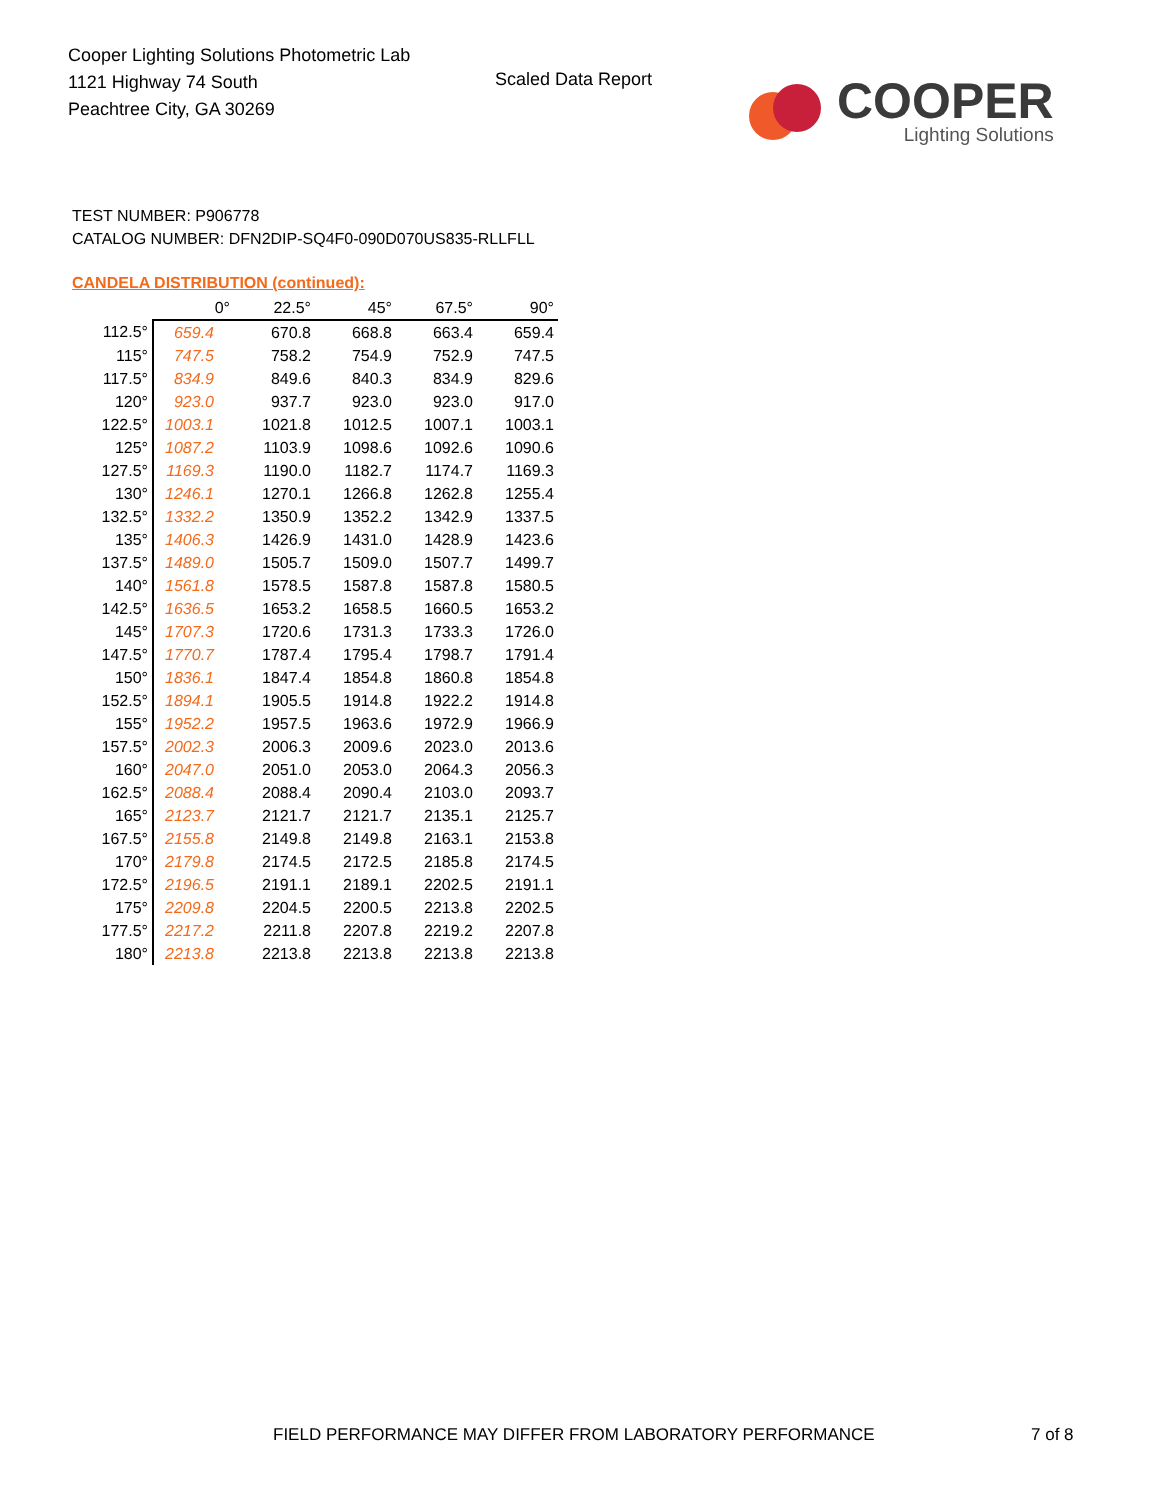Cooper Lighting Solutions Photometric Lab
1121 Highway 74 South
Peachtree City, GA 30269
Scaled Data Report
COOPER
Lighting Solutions
TEST NUMBER: P906778
CATALOG NUMBER: DFN2DIP-SQ4F0-090D070US835-RLLFLL
CANDELA DISTRIBUTION (continued):
| | 0° | 22.5° | 45° | 67.5° | 90° |
| --- | --- | --- | --- | --- | --- |
| 112.5° | 659.4 | 670.8 | 668.8 | 663.4 | 659.4 |
| 115° | 747.5 | 758.2 | 754.9 | 752.9 | 747.5 |
| 117.5° | 834.9 | 849.6 | 840.3 | 834.9 | 829.6 |
| 120° | 923.0 | 937.7 | 923.0 | 923.0 | 917.0 |
| 122.5° | 1003.1 | 1021.8 | 1012.5 | 1007.1 | 1003.1 |
| 125° | 1087.2 | 1103.9 | 1098.6 | 1092.6 | 1090.6 |
| 127.5° | 1169.3 | 1190.0 | 1182.7 | 1174.7 | 1169.3 |
| 130° | 1246.1 | 1270.1 | 1266.8 | 1262.8 | 1255.4 |
| 132.5° | 1332.2 | 1350.9 | 1352.2 | 1342.9 | 1337.5 |
| 135° | 1406.3 | 1426.9 | 1431.0 | 1428.9 | 1423.6 |
| 137.5° | 1489.0 | 1505.7 | 1509.0 | 1507.7 | 1499.7 |
| 140° | 1561.8 | 1578.5 | 1587.8 | 1587.8 | 1580.5 |
| 142.5° | 1636.5 | 1653.2 | 1658.5 | 1660.5 | 1653.2 |
| 145° | 1707.3 | 1720.6 | 1731.3 | 1733.3 | 1726.0 |
| 147.5° | 1770.7 | 1787.4 | 1795.4 | 1798.7 | 1791.4 |
| 150° | 1836.1 | 1847.4 | 1854.8 | 1860.8 | 1854.8 |
| 152.5° | 1894.1 | 1905.5 | 1914.8 | 1922.2 | 1914.8 |
| 155° | 1952.2 | 1957.5 | 1963.6 | 1972.9 | 1966.9 |
| 157.5° | 2002.3 | 2006.3 | 2009.6 | 2023.0 | 2013.6 |
| 160° | 2047.0 | 2051.0 | 2053.0 | 2064.3 | 2056.3 |
| 162.5° | 2088.4 | 2088.4 | 2090.4 | 2103.0 | 2093.7 |
| 165° | 2123.7 | 2121.7 | 2121.7 | 2135.1 | 2125.7 |
| 167.5° | 2155.8 | 2149.8 | 2149.8 | 2163.1 | 2153.8 |
| 170° | 2179.8 | 2174.5 | 2172.5 | 2185.8 | 2174.5 |
| 172.5° | 2196.5 | 2191.1 | 2189.1 | 2202.5 | 2191.1 |
| 175° | 2209.8 | 2204.5 | 2200.5 | 2213.8 | 2202.5 |
| 177.5° | 2217.2 | 2211.8 | 2207.8 | 2219.2 | 2207.8 |
| 180° | 2213.8 | 2213.8 | 2213.8 | 2213.8 | 2213.8 |
FIELD PERFORMANCE MAY DIFFER FROM LABORATORY PERFORMANCE
7 of 8